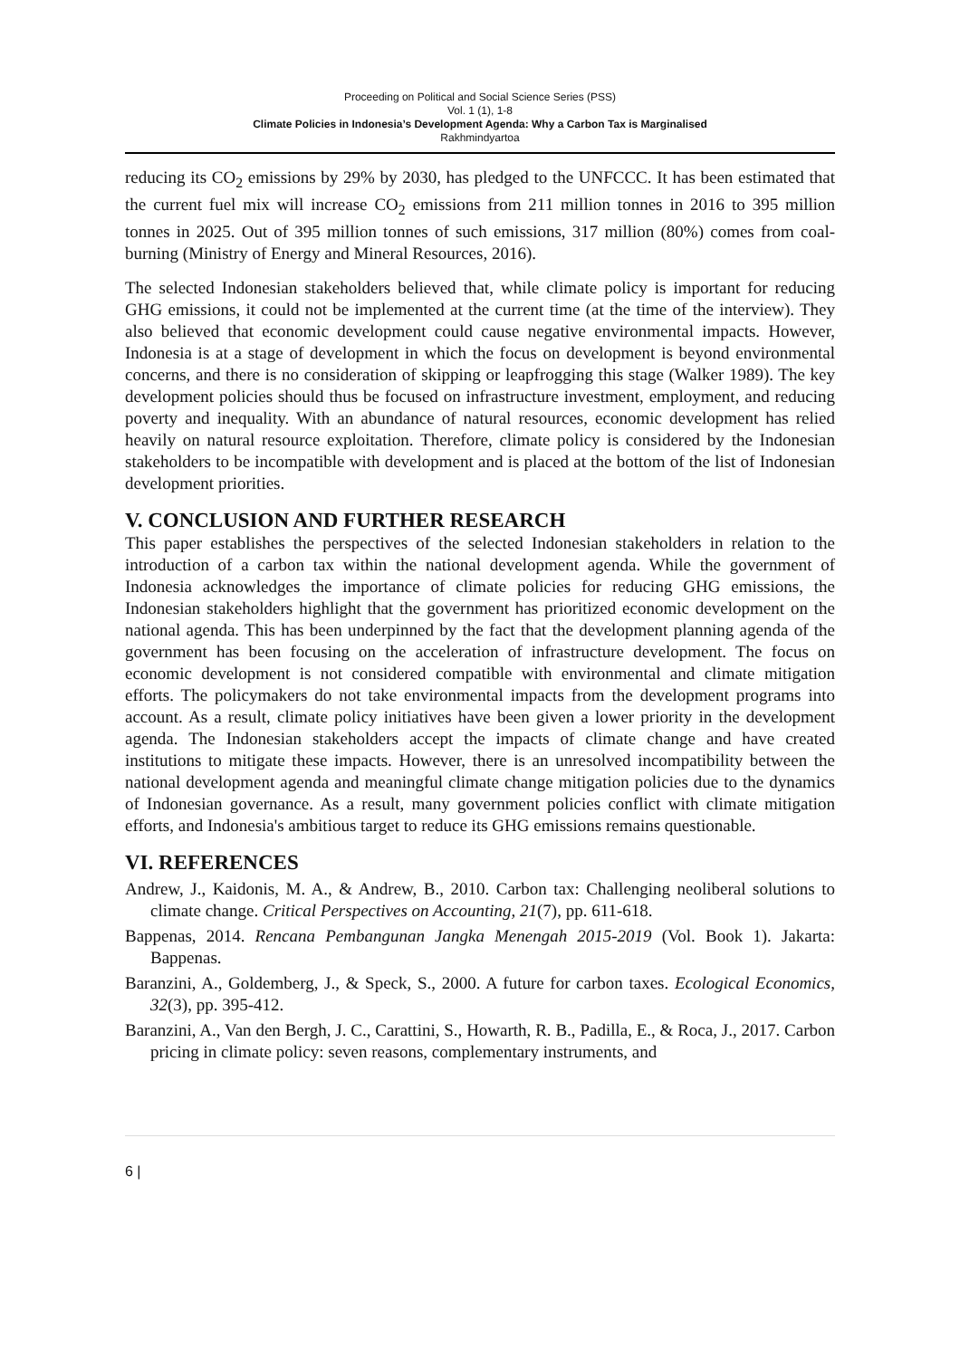Proceeding on Political and Social Science Series (PSS)
Vol. 1 (1), 1-8
Climate Policies in Indonesia’s Development Agenda: Why a Carbon Tax is Marginalised
Rakhmindyartoa
reducing its CO<sub>2</sub> emissions by 29% by 2030, has pledged to the UNFCCC. It has been estimated that the current fuel mix will increase CO<sub>2</sub> emissions from 211 million tonnes in 2016 to 395 million tonnes in 2025. Out of 395 million tonnes of such emissions, 317 million (80%) comes from coal-burning (Ministry of Energy and Mineral Resources, 2016).
The selected Indonesian stakeholders believed that, while climate policy is important for reducing GHG emissions, it could not be implemented at the current time (at the time of the interview). They also believed that economic development could cause negative environmental impacts. However, Indonesia is at a stage of development in which the focus on development is beyond environmental concerns, and there is no consideration of skipping or leapfrogging this stage (Walker 1989). The key development policies should thus be focused on infrastructure investment, employment, and reducing poverty and inequality. With an abundance of natural resources, economic development has relied heavily on natural resource exploitation. Therefore, climate policy is considered by the Indonesian stakeholders to be incompatible with development and is placed at the bottom of the list of Indonesian development priorities.
V. CONCLUSION AND FURTHER RESEARCH
This paper establishes the perspectives of the selected Indonesian stakeholders in relation to the introduction of a carbon tax within the national development agenda. While the government of Indonesia acknowledges the importance of climate policies for reducing GHG emissions, the Indonesian stakeholders highlight that the government has prioritized economic development on the national agenda. This has been underpinned by the fact that the development planning agenda of the government has been focusing on the acceleration of infrastructure development. The focus on economic development is not considered compatible with environmental and climate mitigation efforts. The policymakers do not take environmental impacts from the development programs into account. As a result, climate policy initiatives have been given a lower priority in the development agenda. The Indonesian stakeholders accept the impacts of climate change and have created institutions to mitigate these impacts. However, there is an unresolved incompatibility between the national development agenda and meaningful climate change mitigation policies due to the dynamics of Indonesian governance. As a result, many government policies conflict with climate mitigation efforts, and Indonesia's ambitious target to reduce its GHG emissions remains questionable.
VI. REFERENCES
Andrew, J., Kaidonis, M. A., & Andrew, B., 2010. Carbon tax: Challenging neoliberal solutions to climate change. Critical Perspectives on Accounting, 21(7), pp. 611-618.
Bappenas, 2014. Rencana Pembangunan Jangka Menengah 2015-2019 (Vol. Book 1). Jakarta: Bappenas.
Baranzini, A., Goldemberg, J., & Speck, S., 2000. A future for carbon taxes. Ecological Economics, 32(3), pp. 395-412.
Baranzini, A., Van den Bergh, J. C., Carattini, S., Howarth, R. B., Padilla, E., & Roca, J., 2017. Carbon pricing in climate policy: seven reasons, complementary instruments, and
6 |